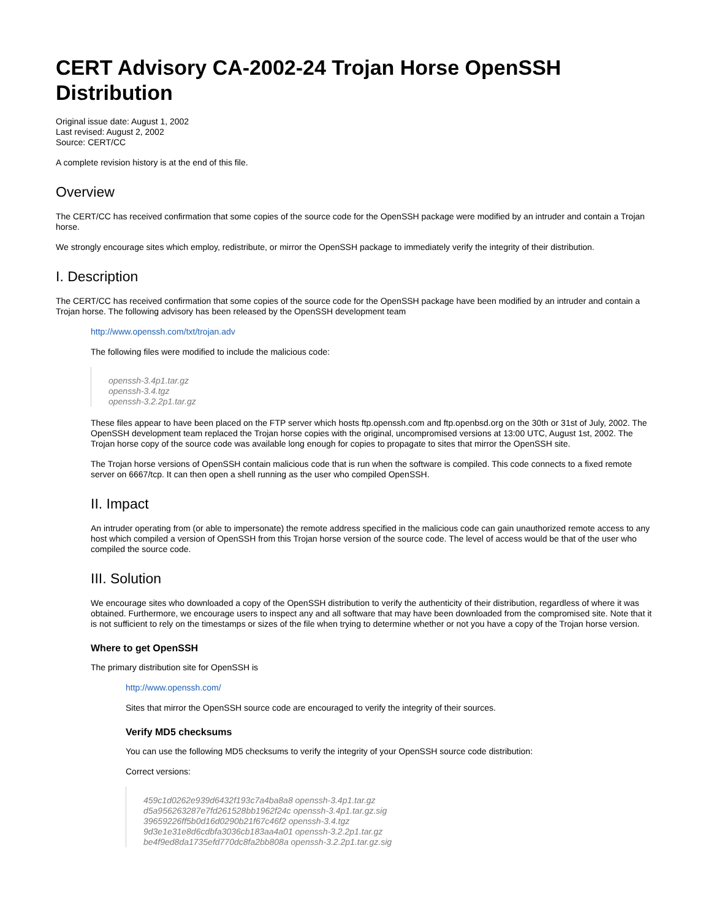CERT Advisory CA-2002-24 Trojan Horse OpenSSH Distribution
Original issue date: August 1, 2002
Last revised: August 2, 2002
Source: CERT/CC
A complete revision history is at the end of this file.
Overview
The CERT/CC has received confirmation that some copies of the source code for the OpenSSH package were modified by an intruder and contain a Trojan horse.
We strongly encourage sites which employ, redistribute, or mirror the OpenSSH package to immediately verify the integrity of their distribution.
I. Description
The CERT/CC has received confirmation that some copies of the source code for the OpenSSH package have been modified by an intruder and contain a Trojan horse. The following advisory has been released by the OpenSSH development team
http://www.openssh.com/txt/trojan.adv
The following files were modified to include the malicious code:
openssh-3.4p1.tar.gz
openssh-3.4.tgz
openssh-3.2.2p1.tar.gz
These files appear to have been placed on the FTP server which hosts ftp.openssh.com and ftp.openbsd.org on the 30th or 31st of July, 2002. The OpenSSH development team replaced the Trojan horse copies with the original, uncompromised versions at 13:00 UTC, August 1st, 2002. The Trojan horse copy of the source code was available long enough for copies to propagate to sites that mirror the OpenSSH site.
The Trojan horse versions of OpenSSH contain malicious code that is run when the software is compiled. This code connects to a fixed remote server on 6667/tcp. It can then open a shell running as the user who compiled OpenSSH.
II. Impact
An intruder operating from (or able to impersonate) the remote address specified in the malicious code can gain unauthorized remote access to any host which compiled a version of OpenSSH from this Trojan horse version of the source code. The level of access would be that of the user who compiled the source code.
III. Solution
We encourage sites who downloaded a copy of the OpenSSH distribution to verify the authenticity of their distribution, regardless of where it was obtained. Furthermore, we encourage users to inspect any and all software that may have been downloaded from the compromised site. Note that it is not sufficient to rely on the timestamps or sizes of the file when trying to determine whether or not you have a copy of the Trojan horse version.
Where to get OpenSSH
The primary distribution site for OpenSSH is
http://www.openssh.com/
Sites that mirror the OpenSSH source code are encouraged to verify the integrity of their sources.
Verify MD5 checksums
You can use the following MD5 checksums to verify the integrity of your OpenSSH source code distribution:
Correct versions:
459c1d0262e939d6432f193c7a4ba8a8 openssh-3.4p1.tar.gz
d5a956263287e7fd261528bb1962f24c openssh-3.4p1.tar.gz.sig
39659226ff5b0d16d0290b21f67c46f2 openssh-3.4.tgz
9d3e1e31e8d6cdbfa3036cb183aa4a01 openssh-3.2.2p1.tar.gz
be4f9ed8da1735efd770dc8fa2bb808a openssh-3.2.2p1.tar.gz.sig